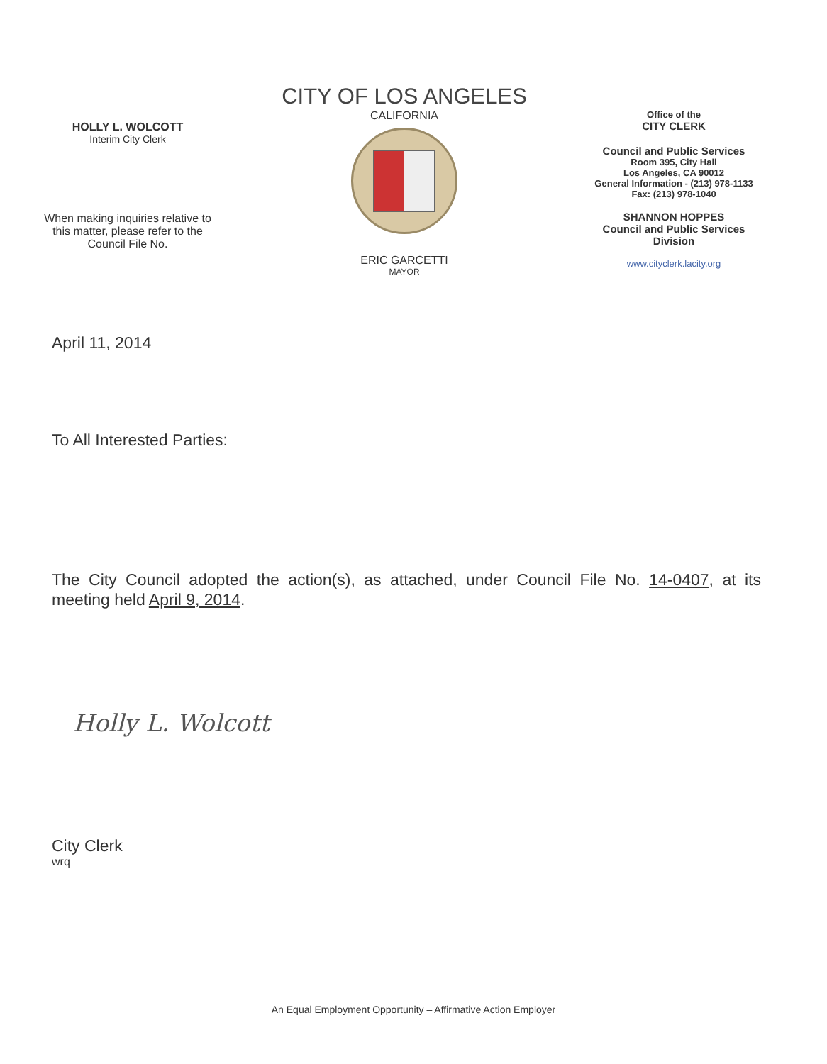HOLLY L. WOLCOTT
Interim City Clerk
When making inquiries relative to
this matter, please refer to the
Council File No.
CITY OF LOS ANGELES
CALIFORNIA
ERIC GARCETTI
MAYOR
Office of the
CITY CLERK
Council and Public Services
Room 395, City Hall
Los Angeles, CA 90012
General Information - (213) 978-1133
Fax: (213) 978-1040
SHANNON HOPPES
Council and Public Services
Division
www.cityclerk.lacity.org
April 11, 2014
To All Interested Parties:
The City Council adopted the action(s), as attached, under Council File No. 14-0407, at its meeting held April 9, 2014.
Holly L. Wolcott
City Clerk
wrq
An Equal Employment Opportunity – Affirmative Action Employer